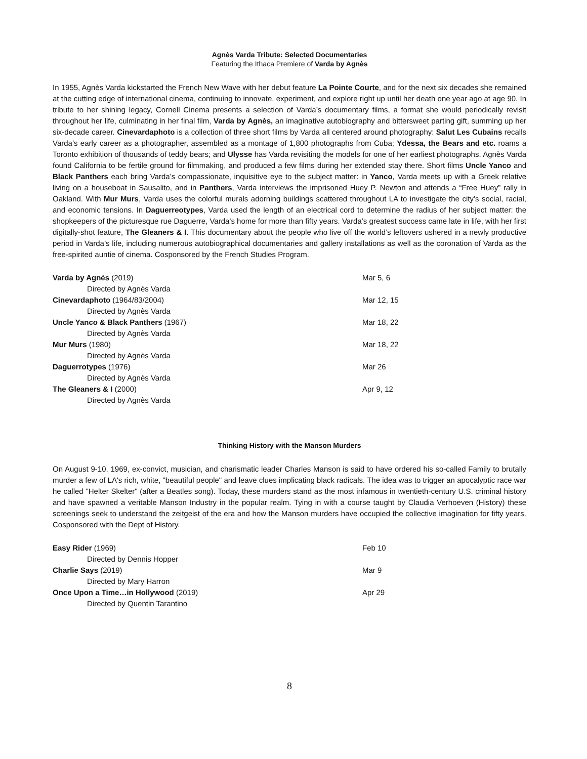Agnès Varda Tribute: Selected Documentaries
Featuring the Ithaca Premiere of Varda by Agnès
In 1955, Agnès Varda kickstarted the French New Wave with her debut feature La Pointe Courte, and for the next six decades she remained at the cutting edge of international cinema, continuing to innovate, experiment, and explore right up until her death one year ago at age 90. In tribute to her shining legacy, Cornell Cinema presents a selection of Varda’s documentary films, a format she would periodically revisit throughout her life, culminating in her final film, Varda by Agnès, an imaginative autobiography and bittersweet parting gift, summing up her six-decade career. Cinevardaphoto is a collection of three short films by Varda all centered around photography: Salut Les Cubains recalls Varda’s early career as a photographer, assembled as a montage of 1,800 photographs from Cuba; Ydessa, the Bears and etc. roams a Toronto exhibition of thousands of teddy bears; and Ulysse has Varda revisiting the models for one of her earliest photographs. Agnès Varda found California to be fertile ground for filmmaking, and produced a few films during her extended stay there. Short films Uncle Yanco and Black Panthers each bring Varda’s compassionate, inquisitive eye to the subject matter: in Yanco, Varda meets up with a Greek relative living on a houseboat in Sausalito, and in Panthers, Varda interviews the imprisoned Huey P. Newton and attends a “Free Huey” rally in Oakland. With Mur Murs, Varda uses the colorful murals adorning buildings scattered throughout LA to investigate the city’s social, racial, and economic tensions. In Daguerreotypes, Varda used the length of an electrical cord to determine the radius of her subject matter: the shopkeepers of the picturesque rue Daguerre, Varda’s home for more than fifty years. Varda’s greatest success came late in life, with her first digitally-shot feature, The Gleaners & I. This documentary about the people who live off the world’s leftovers ushered in a newly productive period in Varda’s life, including numerous autobiographical documentaries and gallery installations as well as the coronation of Varda as the free-spirited auntie of cinema. Cosponsored by the French Studies Program.
Varda by Agnès (2019) Mar 5, 6
Directed by Agnès Varda
Cinevardaphoto (1964/83/2004) Mar 12, 15
Directed by Agnès Varda
Uncle Yanco & Black Panthers (1967) Mar 18, 22
Directed by Agnès Varda
Mur Murs (1980) Mar 18, 22
Directed by Agnès Varda
Daguerrotypes (1976) Mar 26
Directed by Agnès Varda
The Gleaners & I (2000) Apr 9, 12
Directed by Agnès Varda
Thinking History with the Manson Murders
On August 9-10, 1969, ex-convict, musician, and charismatic leader Charles Manson is said to have ordered his so-called Family to brutally murder a few of LA's rich, white, "beautiful people" and leave clues implicating black radicals. The idea was to trigger an apocalyptic race war he called "Helter Skelter" (after a Beatles song). Today, these murders stand as the most infamous in twentieth-century U.S. criminal history and have spawned a veritable Manson Industry in the popular realm. Tying in with a course taught by Claudia Verhoeven (History) these screenings seek to understand the zeitgeist of the era and how the Manson murders have occupied the collective imagination for fifty years. Cosponsored with the Dept of History.
Easy Rider (1969) Feb 10
Directed by Dennis Hopper
Charlie Says (2019) Mar 9
Directed by Mary Harron
Once Upon a Time…in Hollywood (2019) Apr 29
Directed by Quentin Tarantino
8